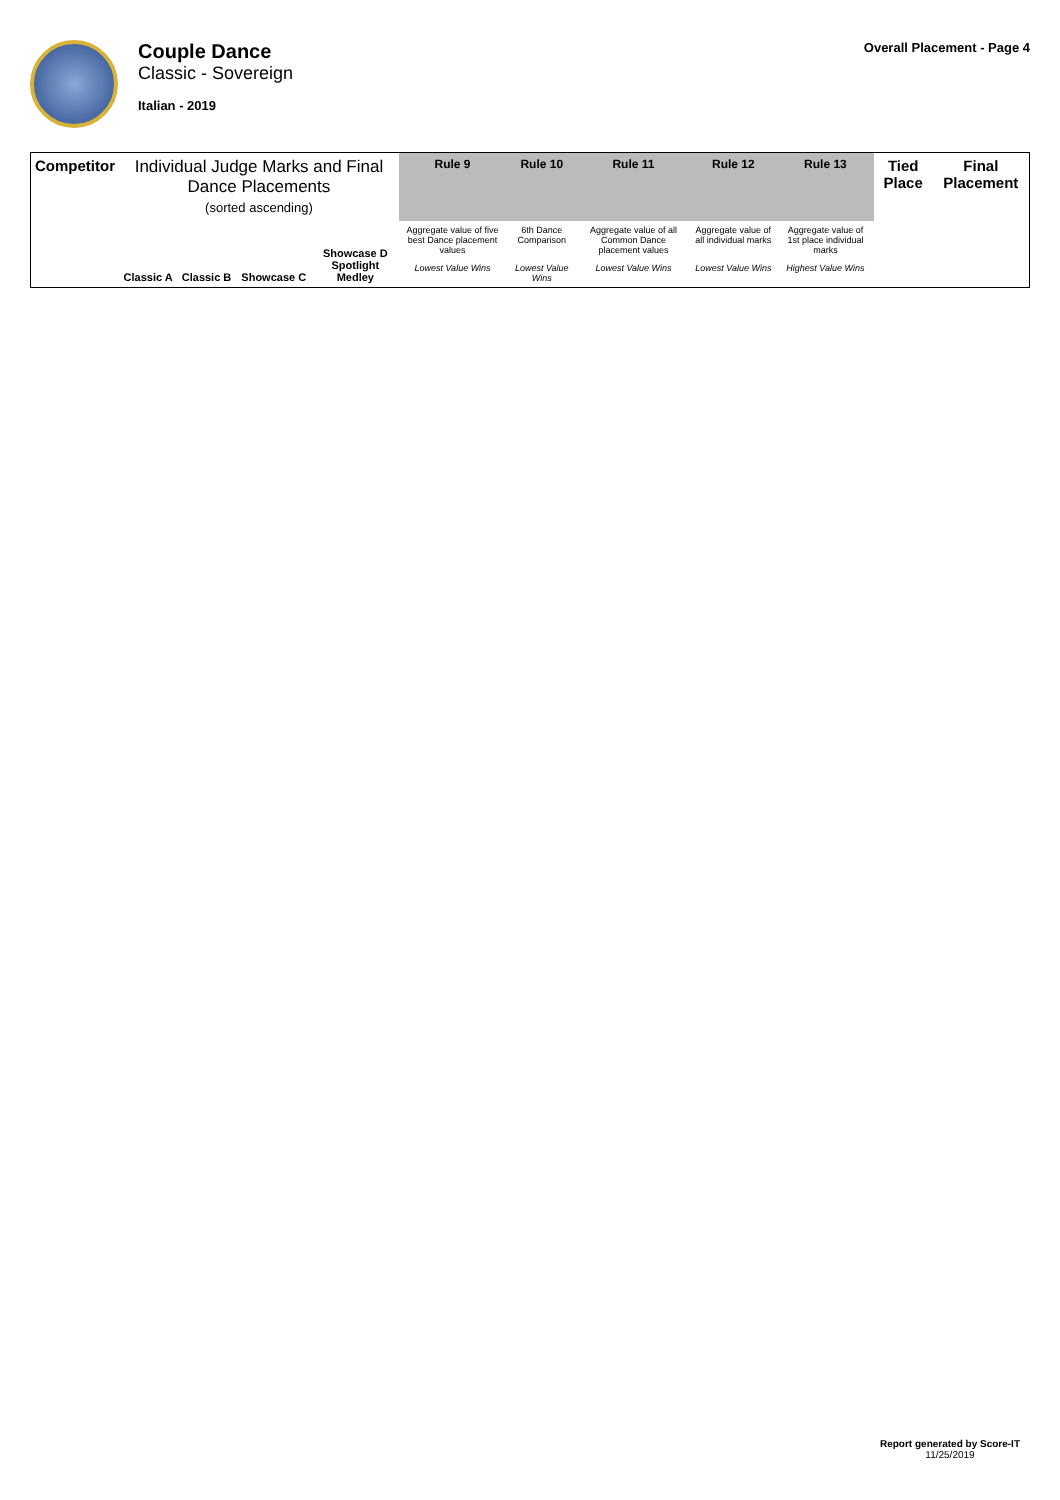Couple Dance
Classic - Sovereign
Italian - 2019
Overall Placement - Page 4
| Competitor | Individual Judge Marks and Final Dance Placements (sorted ascending) | | | | Rule 9 | Rule 10 | Rule 11 | Rule 12 | Rule 13 | Tied Place | Final Placement |
| --- | --- | --- | --- | --- | --- | --- | --- | --- | --- | --- | --- |
| | Classic A | Classic B | Showcase C | Showcase D Spotlight Medley | Aggregate value of five best Dance placement values | 6th Dance Comparison | Aggregate value of all Common Dance placement values | Aggregate value of all individual marks | Aggregate value of 1st place individual marks | | |
| | | | | | Lowest Value Wins | Lowest Value Wins | Lowest Value Wins | Lowest Value Wins | Highest Value Wins | | |
Report generated by Score-IT
11/25/2019